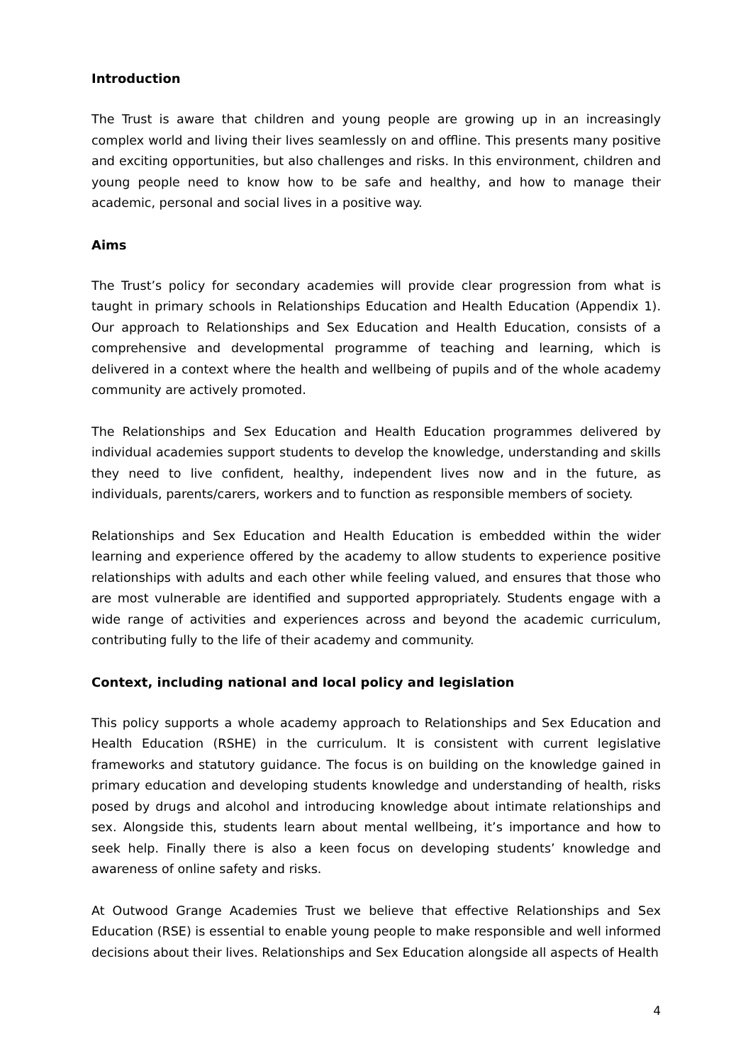Introduction
The Trust is aware that children and young people are growing up in an increasingly complex world and living their lives seamlessly on and offline. This presents many positive and exciting opportunities, but also challenges and risks. In this environment, children and young people need to know how to be safe and healthy, and how to manage their academic, personal and social lives in a positive way.
Aims
The Trust’s policy for secondary academies will provide clear progression from what is taught in primary schools in Relationships Education and Health Education (Appendix 1). Our approach to Relationships and Sex Education and Health Education, consists of a comprehensive and developmental programme of teaching and learning, which is delivered in a context where the health and wellbeing of pupils and of the whole academy community are actively promoted.
The Relationships and Sex Education and Health Education programmes delivered by individual academies support students to develop the knowledge, understanding and skills they need to live confident, healthy, independent lives now and in the future, as individuals, parents/carers, workers and to function as responsible members of society.
Relationships and Sex Education and Health Education is embedded within the wider learning and experience offered by the academy to allow students to experience positive relationships with adults and each other while feeling valued, and ensures that those who are most vulnerable are identified and supported appropriately. Students engage with a wide range of activities and experiences across and beyond the academic curriculum, contributing fully to the life of their academy and community.
Context, including national and local policy and legislation
This policy supports a whole academy approach to Relationships and Sex Education and Health Education (RSHE) in the curriculum. It is consistent with current legislative frameworks and statutory guidance. The focus is on building on the knowledge gained in primary education and developing students knowledge and understanding of health, risks posed by drugs and alcohol and introducing knowledge about intimate relationships and sex. Alongside this, students learn about mental wellbeing, it’s importance and how to seek help. Finally there is also a keen focus on developing students’ knowledge and awareness of online safety and risks.
At Outwood Grange Academies Trust we believe that effective Relationships and Sex Education (RSE) is essential to enable young people to make responsible and well informed decisions about their lives. Relationships and Sex Education alongside all aspects of Health
4